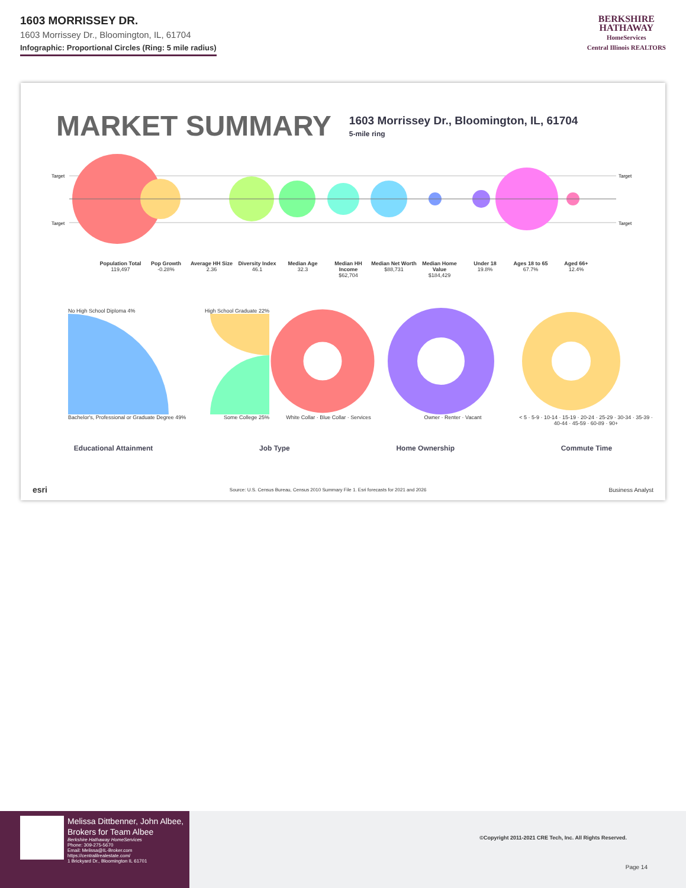1603 MORRISSEY DR.
1603 Morrissey Dr., Bloomington, IL, 61704
Infographic: Proportional Circles (Ring: 5 mile radius)
BERKSHIRE
HATHAWAY
HomeServices
Central Illinois REALTORS
MARKET SUMMARY
1603 Morrissey Dr., Bloomington, IL, 61704
5-mile ring
Target
Target
Target
Target
Population Total
119,497
Pop Growth
-0.28%
Average HH Size
2.36
Diversity Index
46.1
Median Age
32.3
Median HH Income
$62,704
Median Net Worth
$88,731
Median Home Value
$184,429
Under 18
19.8%
Ages 18 to 65
67.7%
Aged 66+
12.4%
No High School Diploma 4% High School Graduate 22%
Bachelor's, Professional or Graduate Degree 49% Some College 25%
White Collar · Blue Collar · Services Owner · Renter · Vacant < 5 · 5-9 · 10-14 · 15-19 · 20-24 · 25-29 · 30-34 · 35-39 · 40-44 · 45-59 · 60-89 · 90+
Educational Attainment Job Type Home Ownership Commute Time
esri Source: U.S. Census Bureau, Census 2010 Summary File 1. Esri forecasts for 2021 and 2026 Business Analyst
Melissa Dittbenner, John Albee, Brokers for Team Albee
Berkshire Hathaway HomeServices
Phone: 309-275-5670
Email: Melissa@IL-Broker.com
https://centralilrealestate.com/
1 Brickyard Dr., Bloomington IL 61701
©Copyright 2011-2021 CRE Tech, Inc. All Rights Reserved.
Page 14